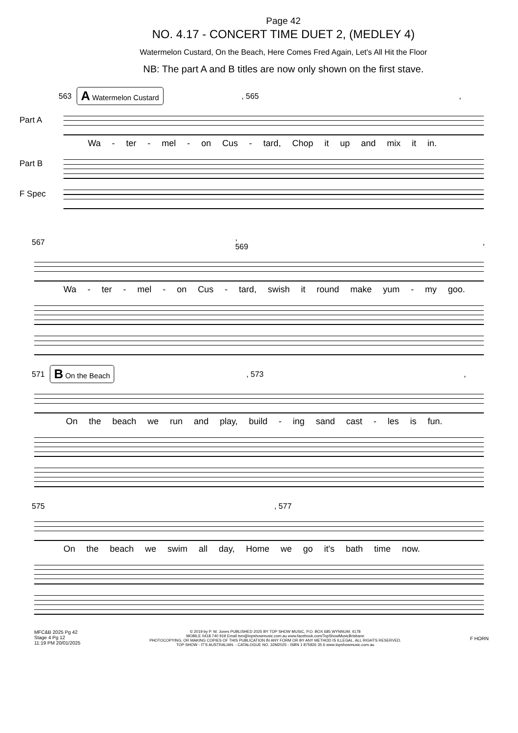Page 42
NO. 4.17 - CONCERT TIME DUET 2, (MEDLEY 4)
Watermelon Custard, On the Beach, Here Comes Fred Again, Let's All Hit the Floor
NB: The part A and B titles are now only shown on the first stave.
563 A Watermelon Custard, 565,
Part A
Wa - ter - mel - on Cus - tard, Chop it up and mix it in.
Part B
F Spec
567, 569,
Wa - ter - mel - on Cus - tard, swish it round make yum - my goo.
571 B On the Beach, 573,
On the beach we run and play, build - ing sand cast - les is fun.
575, 577
On the beach we swim all day, Home we go it's bath time now.
MFC&B 2025 Pg 42
Stage 4 Pg 12
11:19 PM 20/01/2025
© 2019 by P. W. Jones PUBLISHED 2025 BY TOP SHOW MUSIC, P.O. BOX 685 WYNNUM. 4178
MOBILE 0418 740 919 Email tsm@topshowmusic.com.au www.facebook.com/TopShowMusicBrisbane
PHOTOCOPYING, OR MAKING COPIES OF THIS PUBLICATION IN ANY FORM OR BY ANY METHOD IS ILLEGAL. ALL RIGHTS RESERVED.
TOP SHOW - IT'S AUSTRALIAN. - CATALOGUE NO. 32M2025 - ISBN 1 875926 35 6 www.topshowmusic.com.au
F HORN